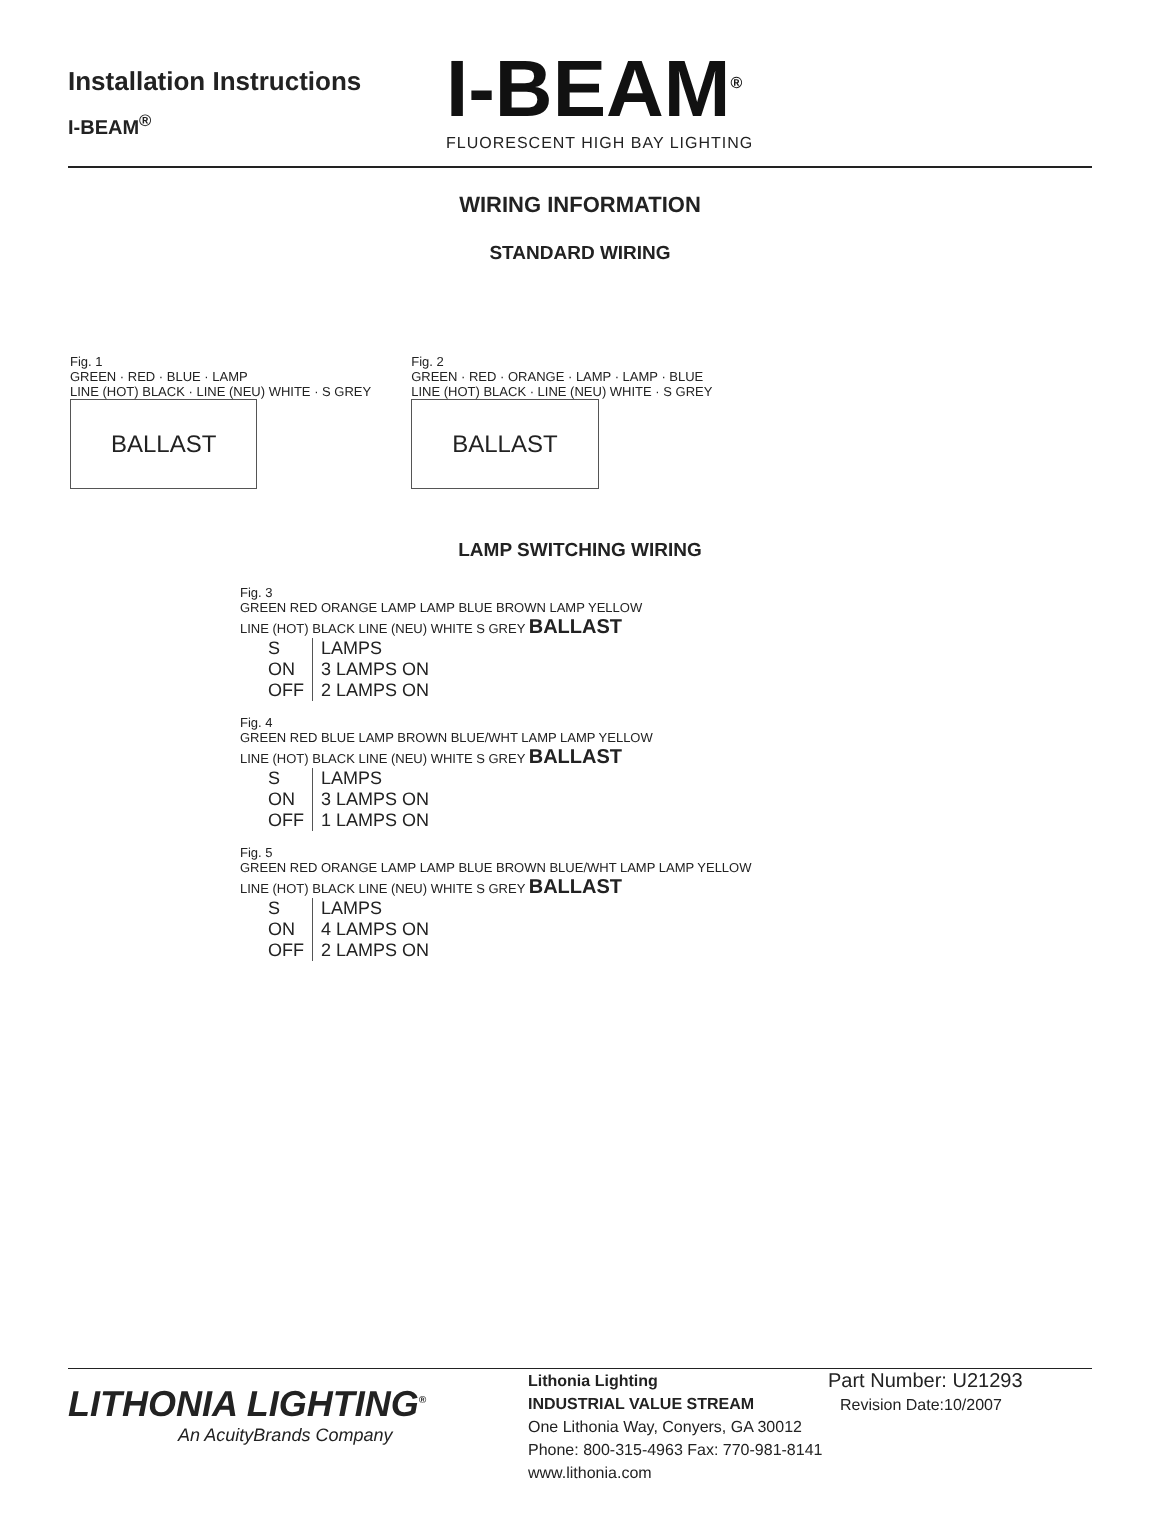Installation Instructions
I-BEAM<sup>®</sup>
I-BEAM<sup>®</sup>
FLUORESCENT HIGH BAY LIGHTING
WIRING INFORMATION
STANDARD WIRING
Fig. 1
GREEN · RED · BLUE · LAMP
LINE (HOT) BLACK · LINE (NEU) WHITE · S GREY
BALLAST
Fig. 2
GREEN · RED · ORANGE · LAMP · LAMP · BLUE
LINE (HOT) BLACK · LINE (NEU) WHITE · S GREY
BALLAST
LAMP SWITCHING WIRING
Fig. 3
GREEN RED ORANGE LAMP LAMP BLUE BROWN LAMP YELLOW
LINE (HOT) BLACK LINE (NEU) WHITE S GREY BALLAST
| S | LAMPS |
| ON | 3 LAMPS ON |
| OFF | 2 LAMPS ON |
Fig. 4
GREEN RED BLUE LAMP BROWN BLUE/WHT LAMP LAMP YELLOW
LINE (HOT) BLACK LINE (NEU) WHITE S GREY BALLAST
| S | LAMPS |
| ON | 3 LAMPS ON |
| OFF | 1 LAMPS ON |
Fig. 5
GREEN RED ORANGE LAMP LAMP BLUE BROWN BLUE/WHT LAMP LAMP YELLOW
LINE (HOT) BLACK LINE (NEU) WHITE S GREY BALLAST
| S | LAMPS |
| ON | 4 LAMPS ON |
| OFF | 2 LAMPS ON |
LITHONIA LIGHTING<sup>®</sup>
An AcuityBrands Company
Lithonia Lighting
INDUSTRIAL VALUE STREAM
One Lithonia Way, Conyers, GA 30012
Phone: 800-315-4963 Fax: 770-981-8141
www.lithonia.com
Part Number: U21293
Revision Date:10/2007